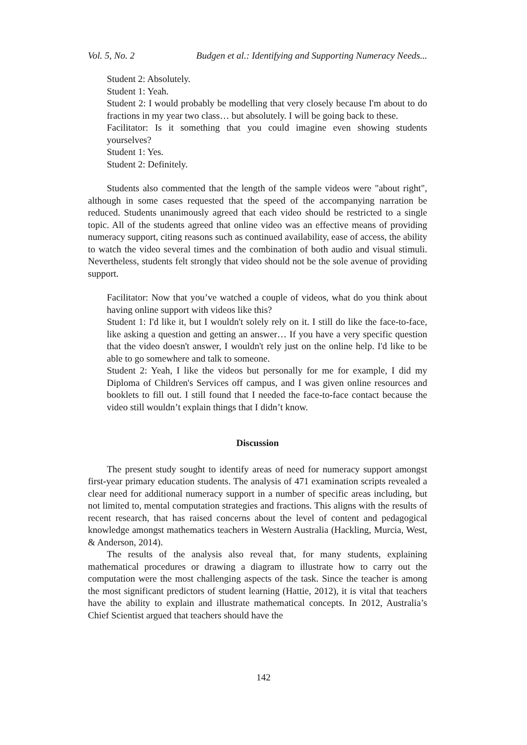Vol. 5, No. 2 Budgen et al.: Identifying and Supporting Numeracy Needs...
Student 2: Absolutely.
Student 1: Yeah.
Student 2: I would probably be modelling that very closely because I'm about to do fractions in my year two class… but absolutely. I will be going back to these.
Facilitator: Is it something that you could imagine even showing students yourselves?
Student 1: Yes.
Student 2: Definitely.
Students also commented that the length of the sample videos were "about right", although in some cases requested that the speed of the accompanying narration be reduced. Students unanimously agreed that each video should be restricted to a single topic. All of the students agreed that online video was an effective means of providing numeracy support, citing reasons such as continued availability, ease of access, the ability to watch the video several times and the combination of both audio and visual stimuli. Nevertheless, students felt strongly that video should not be the sole avenue of providing support.
Facilitator: Now that you’ve watched a couple of videos, what do you think about having online support with videos like this?
Student 1: I'd like it, but I wouldn't solely rely on it. I still do like the face-to-face, like asking a question and getting an answer… If you have a very specific question that the video doesn't answer, I wouldn't rely just on the online help. I'd like to be able to go somewhere and talk to someone.
Student 2: Yeah, I like the videos but personally for me for example, I did my Diploma of Children's Services off campus, and I was given online resources and booklets to fill out. I still found that I needed the face-to-face contact because the video still wouldn’t explain things that I didn’t know.
Discussion
The present study sought to identify areas of need for numeracy support amongst first-year primary education students. The analysis of 471 examination scripts revealed a clear need for additional numeracy support in a number of specific areas including, but not limited to, mental computation strategies and fractions. This aligns with the results of recent research, that has raised concerns about the level of content and pedagogical knowledge amongst mathematics teachers in Western Australia (Hackling, Murcia, West, & Anderson, 2014).
The results of the analysis also reveal that, for many students, explaining mathematical procedures or drawing a diagram to illustrate how to carry out the computation were the most challenging aspects of the task. Since the teacher is among the most significant predictors of student learning (Hattie, 2012), it is vital that teachers have the ability to explain and illustrate mathematical concepts. In 2012, Australia’s Chief Scientist argued that teachers should have the
142